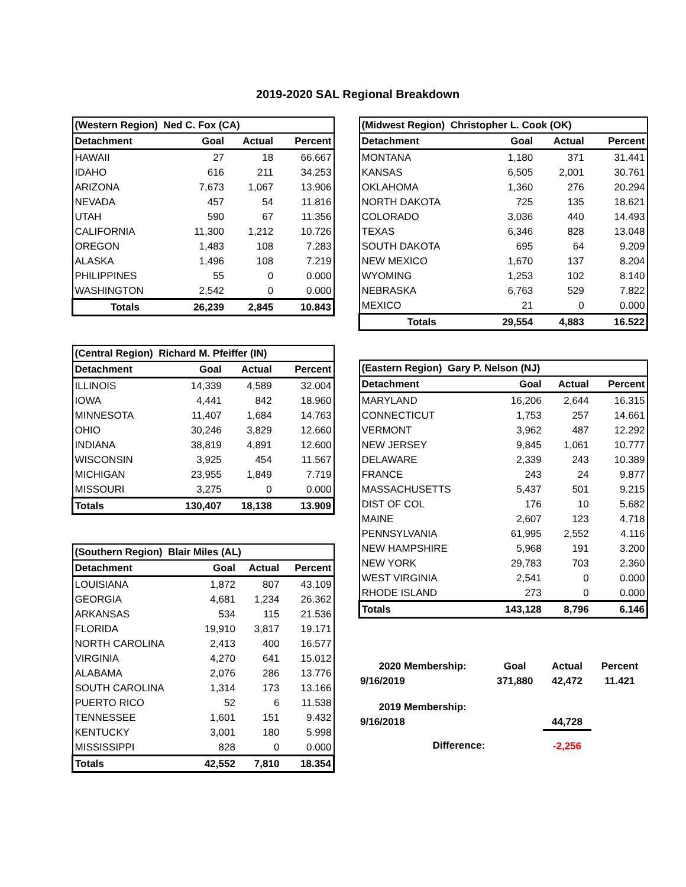2019-2020 SAL Regional Breakdown
| (Western Region) Ned C. Fox (CA) | | | |
| Detachment | Goal | Actual | Percent |
| HAWAII | 27 | 18 | 66.667 |
| IDAHO | 616 | 211 | 34.253 |
| ARIZONA | 7,673 | 1,067 | 13.906 |
| NEVADA | 457 | 54 | 11.816 |
| UTAH | 590 | 67 | 11.356 |
| CALIFORNIA | 11,300 | 1,212 | 10.726 |
| OREGON | 1,483 | 108 | 7.283 |
| ALASKA | 1,496 | 108 | 7.219 |
| PHILIPPINES | 55 | 0 | 0.000 |
| WASHINGTON | 2,542 | 0 | 0.000 |
| Totals | 26,239 | 2,845 | 10.843 |
| (Central Region) Richard M. Pfeiffer (IN) | | | |
| Detachment | Goal | Actual | Percent |
| ILLINOIS | 14,339 | 4,589 | 32.004 |
| IOWA | 4,441 | 842 | 18.960 |
| MINNESOTA | 11,407 | 1,684 | 14.763 |
| OHIO | 30,246 | 3,829 | 12.660 |
| INDIANA | 38,819 | 4,891 | 12.600 |
| WISCONSIN | 3,925 | 454 | 11.567 |
| MICHIGAN | 23,955 | 1,849 | 7.719 |
| MISSOURI | 3,275 | 0 | 0.000 |
| Totals | 130,407 | 18,138 | 13.909 |
| (Southern Region) Blair Miles (AL) | | | |
| Detachment | Goal | Actual | Percent |
| LOUISIANA | 1,872 | 807 | 43.109 |
| GEORGIA | 4,681 | 1,234 | 26.362 |
| ARKANSAS | 534 | 115 | 21.536 |
| FLORIDA | 19,910 | 3,817 | 19.171 |
| NORTH CAROLINA | 2,413 | 400 | 16.577 |
| VIRGINIA | 4,270 | 641 | 15.012 |
| ALABAMA | 2,076 | 286 | 13.776 |
| SOUTH CAROLINA | 1,314 | 173 | 13.166 |
| PUERTO RICO | 52 | 6 | 11.538 |
| TENNESSEE | 1,601 | 151 | 9.432 |
| KENTUCKY | 3,001 | 180 | 5.998 |
| MISSISSIPPI | 828 | 0 | 0.000 |
| Totals | 42,552 | 7,810 | 18.354 |
| (Midwest Region) Christopher L. Cook (OK) | | | |
| Detachment | Goal | Actual | Percent |
| MONTANA | 1,180 | 371 | 31.441 |
| KANSAS | 6,505 | 2,001 | 30.761 |
| OKLAHOMA | 1,360 | 276 | 20.294 |
| NORTH DAKOTA | 725 | 135 | 18.621 |
| COLORADO | 3,036 | 440 | 14.493 |
| TEXAS | 6,346 | 828 | 13.048 |
| SOUTH DAKOTA | 695 | 64 | 9.209 |
| NEW MEXICO | 1,670 | 137 | 8.204 |
| WYOMING | 1,253 | 102 | 8.140 |
| NEBRASKA | 6,763 | 529 | 7.822 |
| MEXICO | 21 | 0 | 0.000 |
| Totals | 29,554 | 4,883 | 16.522 |
| (Eastern Region) Gary P. Nelson (NJ) | | | |
| Detachment | Goal | Actual | Percent |
| MARYLAND | 16,206 | 2,644 | 16.315 |
| CONNECTICUT | 1,753 | 257 | 14.661 |
| VERMONT | 3,962 | 487 | 12.292 |
| NEW JERSEY | 9,845 | 1,061 | 10.777 |
| DELAWARE | 2,339 | 243 | 10.389 |
| FRANCE | 243 | 24 | 9.877 |
| MASSACHUSETTS | 5,437 | 501 | 9.215 |
| DIST OF COL | 176 | 10 | 5.682 |
| MAINE | 2,607 | 123 | 4.718 |
| PENNSYLVANIA | 61,995 | 2,552 | 4.116 |
| NEW HAMPSHIRE | 5,968 | 191 | 3.200 |
| NEW YORK | 29,783 | 703 | 2.360 |
| WEST VIRGINIA | 2,541 | 0 | 0.000 |
| RHODE ISLAND | 273 | 0 | 0.000 |
| Totals | 143,128 | 8,796 | 6.146 |
| 2020 Membership: | Goal | Actual | Percent |
| 9/16/2019 | 371,880 | 42,472 | 11.421 |
| 2019 Membership: | | | |
| 9/16/2018 | | 44,728 | |
| Difference: | | -2,256 | |